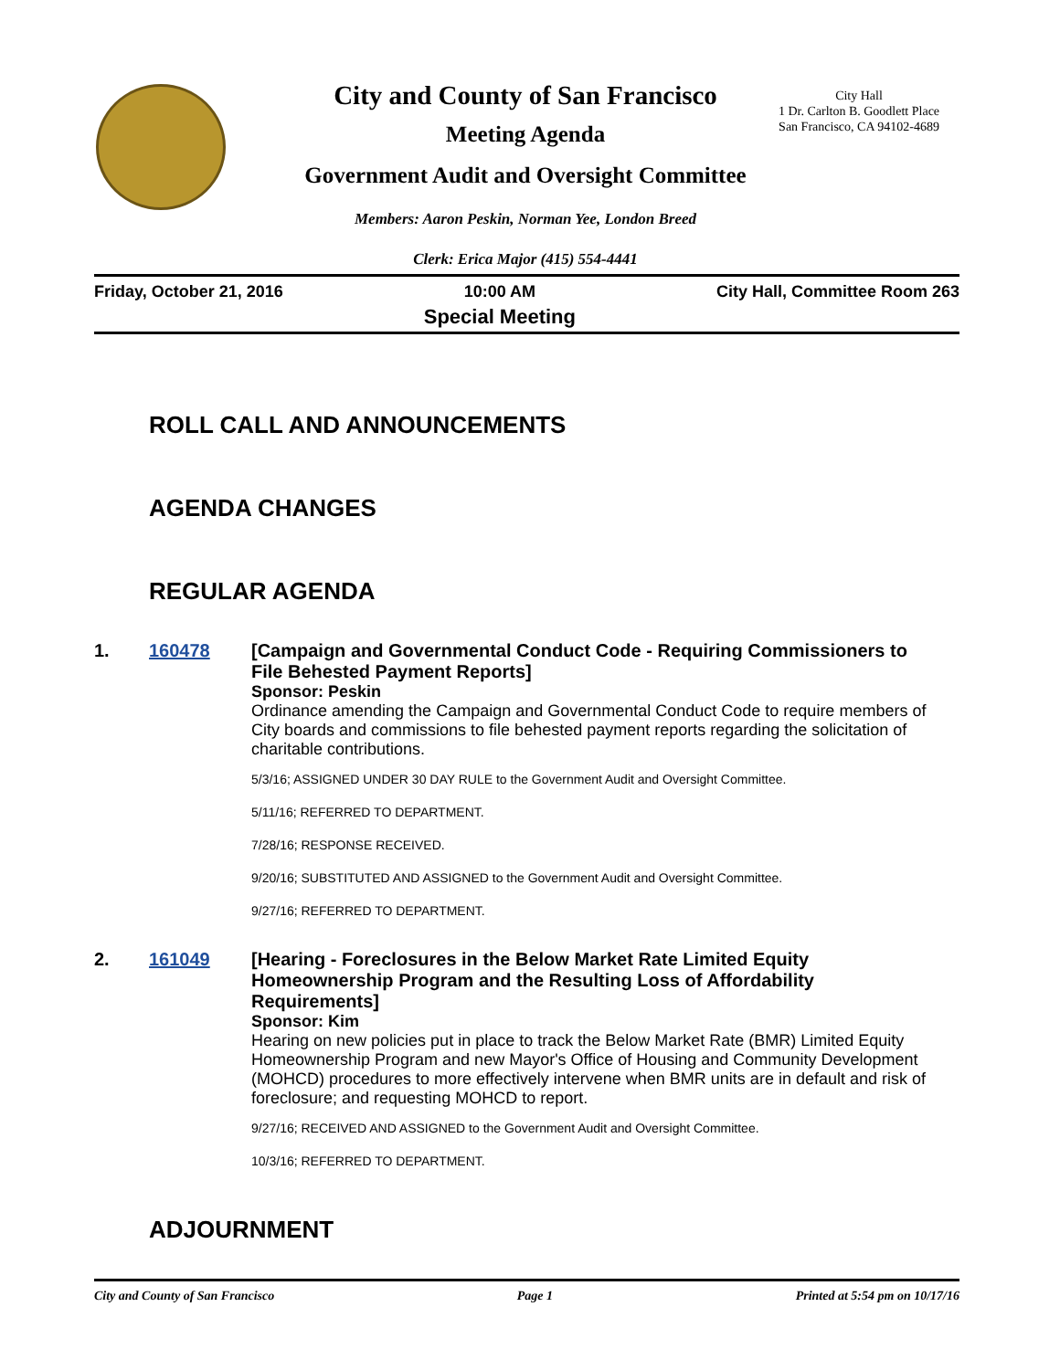City and County of San Francisco
Meeting Agenda
Government Audit and Oversight Committee
Members: Aaron Peskin, Norman Yee, London Breed
Clerk: Erica Major (415) 554-4441
City Hall
1 Dr. Carlton B. Goodlett Place
San Francisco, CA 94102-4689
Friday, October 21, 2016 10:00 AM
Special Meeting
City Hall, Committee Room 263
ROLL CALL AND ANNOUNCEMENTS
AGENDA CHANGES
REGULAR AGENDA
1. 160478 [Campaign and Governmental Conduct Code - Requiring Commissioners to File Behested Payment Reports]
Sponsor: Peskin
Ordinance amending the Campaign and Governmental Conduct Code to require members of City boards and commissions to file behested payment reports regarding the solicitation of charitable contributions.
5/3/16; ASSIGNED UNDER 30 DAY RULE to the Government Audit and Oversight Committee.
5/11/16; REFERRED TO DEPARTMENT.
7/28/16; RESPONSE RECEIVED.
9/20/16; SUBSTITUTED AND ASSIGNED to the Government Audit and Oversight Committee.
9/27/16; REFERRED TO DEPARTMENT.
2. 161049 [Hearing - Foreclosures in the Below Market Rate Limited Equity Homeownership Program and the Resulting Loss of Affordability Requirements]
Sponsor: Kim
Hearing on new policies put in place to track the Below Market Rate (BMR) Limited Equity Homeownership Program and new Mayor's Office of Housing and Community Development (MOHCD) procedures to more effectively intervene when BMR units are in default and risk of foreclosure; and requesting MOHCD to report.
9/27/16; RECEIVED AND ASSIGNED to the Government Audit and Oversight Committee.
10/3/16; REFERRED TO DEPARTMENT.
ADJOURNMENT
City and County of San Francisco Page 1 Printed at 5:54 pm on 10/17/16